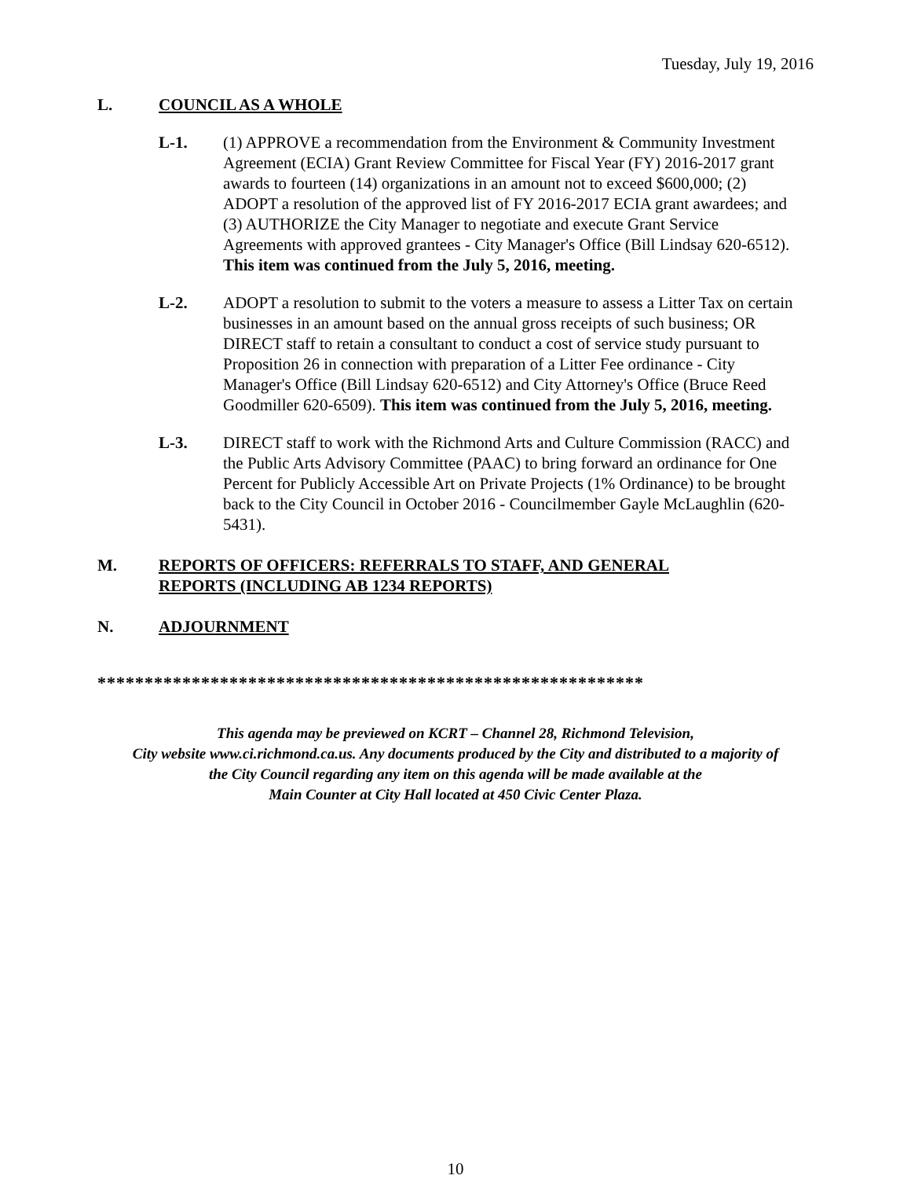Tuesday, July 19, 2016
L. COUNCIL AS A WHOLE
L-1. (1) APPROVE a recommendation from the Environment & Community Investment Agreement (ECIA) Grant Review Committee for Fiscal Year (FY) 2016-2017 grant awards to fourteen (14) organizations in an amount not to exceed $600,000; (2) ADOPT a resolution of the approved list of FY 2016-2017 ECIA grant awardees; and (3) AUTHORIZE the City Manager to negotiate and execute Grant Service Agreements with approved grantees - City Manager's Office (Bill Lindsay 620-6512). This item was continued from the July 5, 2016, meeting.
L-2. ADOPT a resolution to submit to the voters a measure to assess a Litter Tax on certain businesses in an amount based on the annual gross receipts of such business; OR DIRECT staff to retain a consultant to conduct a cost of service study pursuant to Proposition 26 in connection with preparation of a Litter Fee ordinance - City Manager's Office (Bill Lindsay 620-6512) and City Attorney's Office (Bruce Reed Goodmiller 620-6509). This item was continued from the July 5, 2016, meeting.
L-3. DIRECT staff to work with the Richmond Arts and Culture Commission (RACC) and the Public Arts Advisory Committee (PAAC) to bring forward an ordinance for One Percent for Publicly Accessible Art on Private Projects (1% Ordinance) to be brought back to the City Council in October 2016 - Councilmember Gayle McLaughlin (620-5431).
M. REPORTS OF OFFICERS: REFERRALS TO STAFF, AND GENERAL
REPORTS (INCLUDING AB 1234 REPORTS)
N. ADJOURNMENT
**********************************************************
This agenda may be previewed on KCRT – Channel 28, Richmond Television,
City website www.ci.richmond.ca.us. Any documents produced by the City and distributed to a majority of
the City Council regarding any item on this agenda will be made available at the
Main Counter at City Hall located at 450 Civic Center Plaza.
10